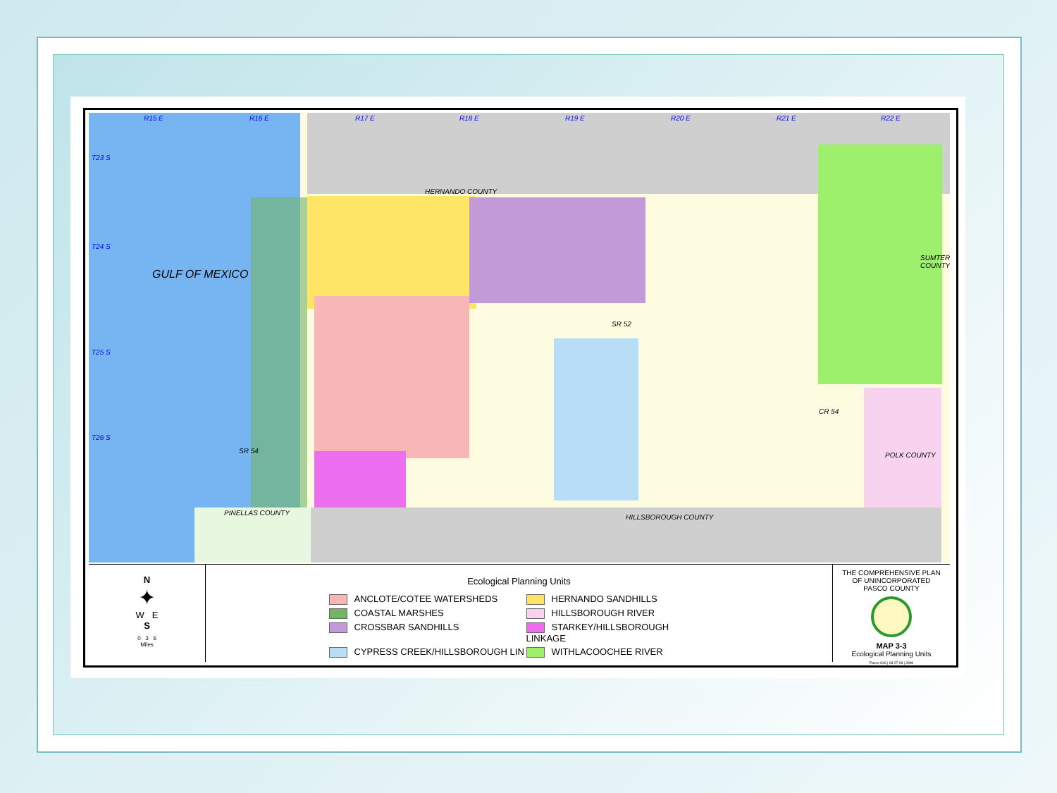GULF OF MEXICO
HERNANDO COUNTY
PINELLAS COUNTY
HILLSBOROUGH COUNTY
SUMTER COUNTY
POLK COUNTY
R15 E R16 E R17 E R18 E R19 E R20 E R21 E R22 E
T23 S
T24 S
T25 S
T26 S
SR 52
CR 54
SR 54
N
✦
W E
S
0 3 6
Miles
Ecological Planning Units
ANCLOTE/COTEE WATERSHEDS
HERNANDO SANDHILLS
COASTAL MARSHES
HILLSBOROUGH RIVER
CROSSBAR SANDHILLS
STARKEY/HILLSBOROUGH LINKAGE
CYPRESS CREEK/HILLSBOROUGH LIN
WITHLACOOCHEE RIVER
THE COMPREHENSIVE PLAN
OF UNINCORPORATED
PASCO COUNTY
MAP 3-3
Ecological Planning Units
Pasco GIS | 08.27.08 | JMM